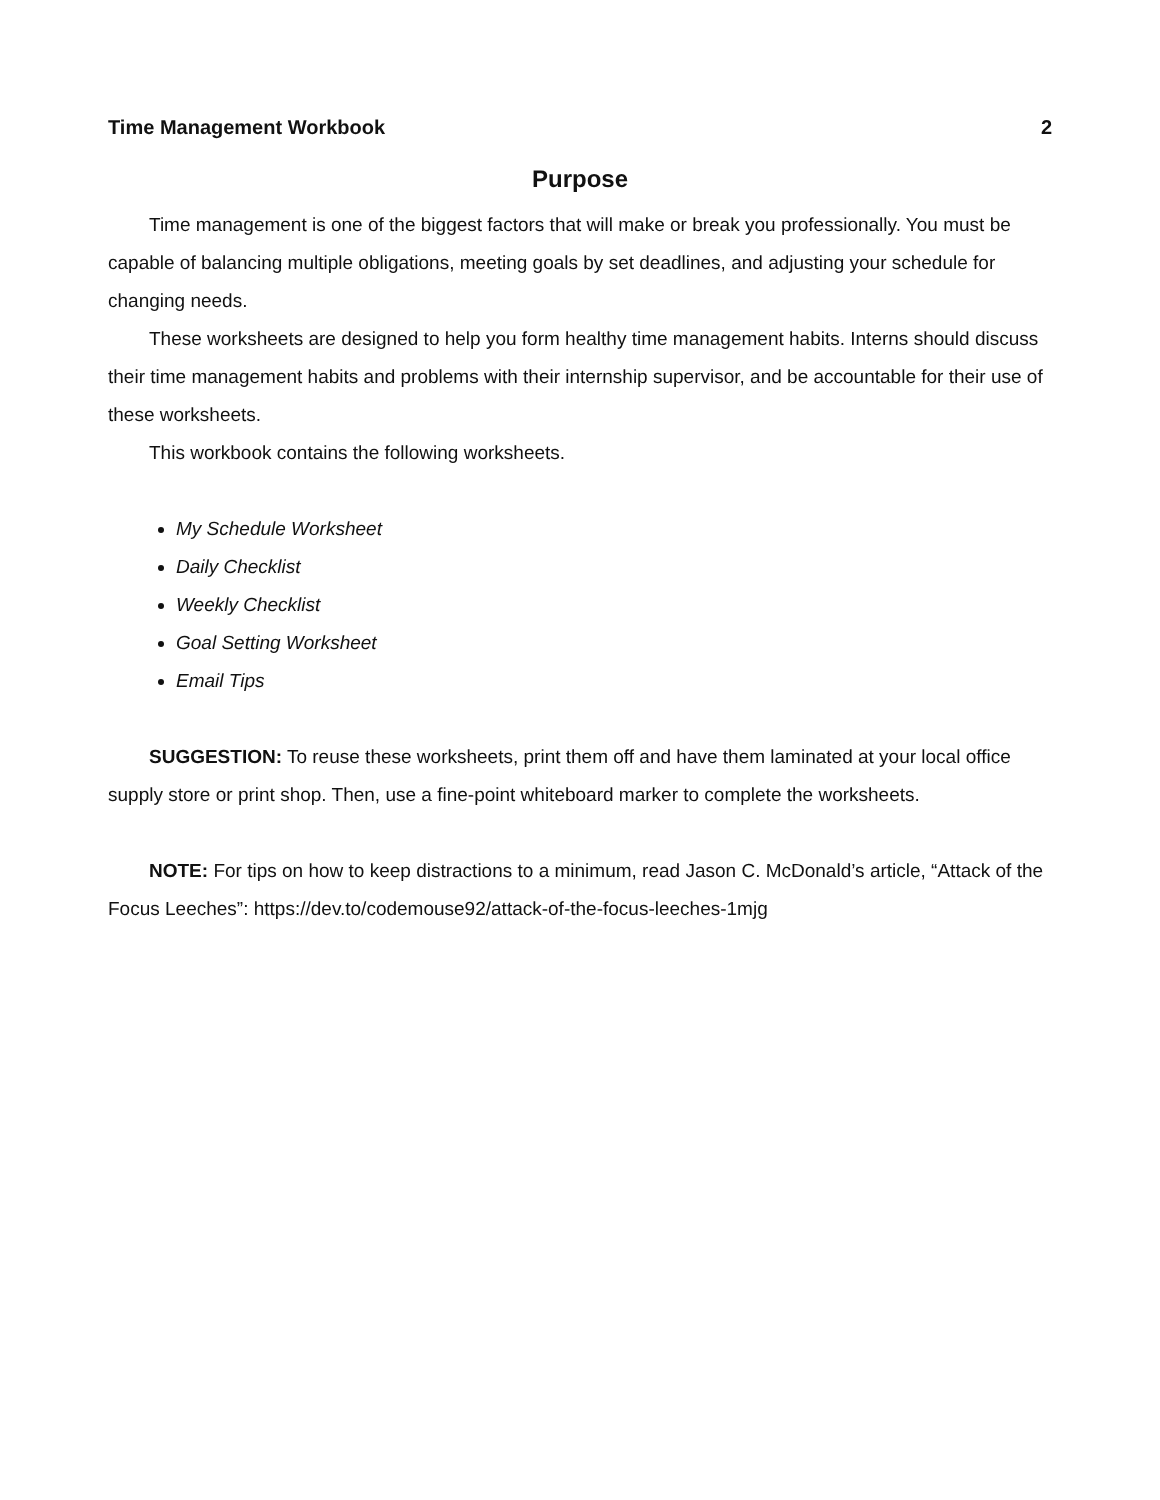Time Management Workbook 2
Purpose
Time management is one of the biggest factors that will make or break you professionally. You must be capable of balancing multiple obligations, meeting goals by set deadlines, and adjusting your schedule for changing needs.
These worksheets are designed to help you form healthy time management habits. Interns should discuss their time management habits and problems with their internship supervisor, and be accountable for their use of these worksheets.
This workbook contains the following worksheets.
My Schedule Worksheet
Daily Checklist
Weekly Checklist
Goal Setting Worksheet
Email Tips
SUGGESTION: To reuse these worksheets, print them off and have them laminated at your local office supply store or print shop. Then, use a fine-point whiteboard marker to complete the worksheets.
NOTE: For tips on how to keep distractions to a minimum, read Jason C. McDonald’s article, “Attack of the Focus Leeches”: https://dev.to/codemouse92/attack-of-the-focus-leeches-1mjg